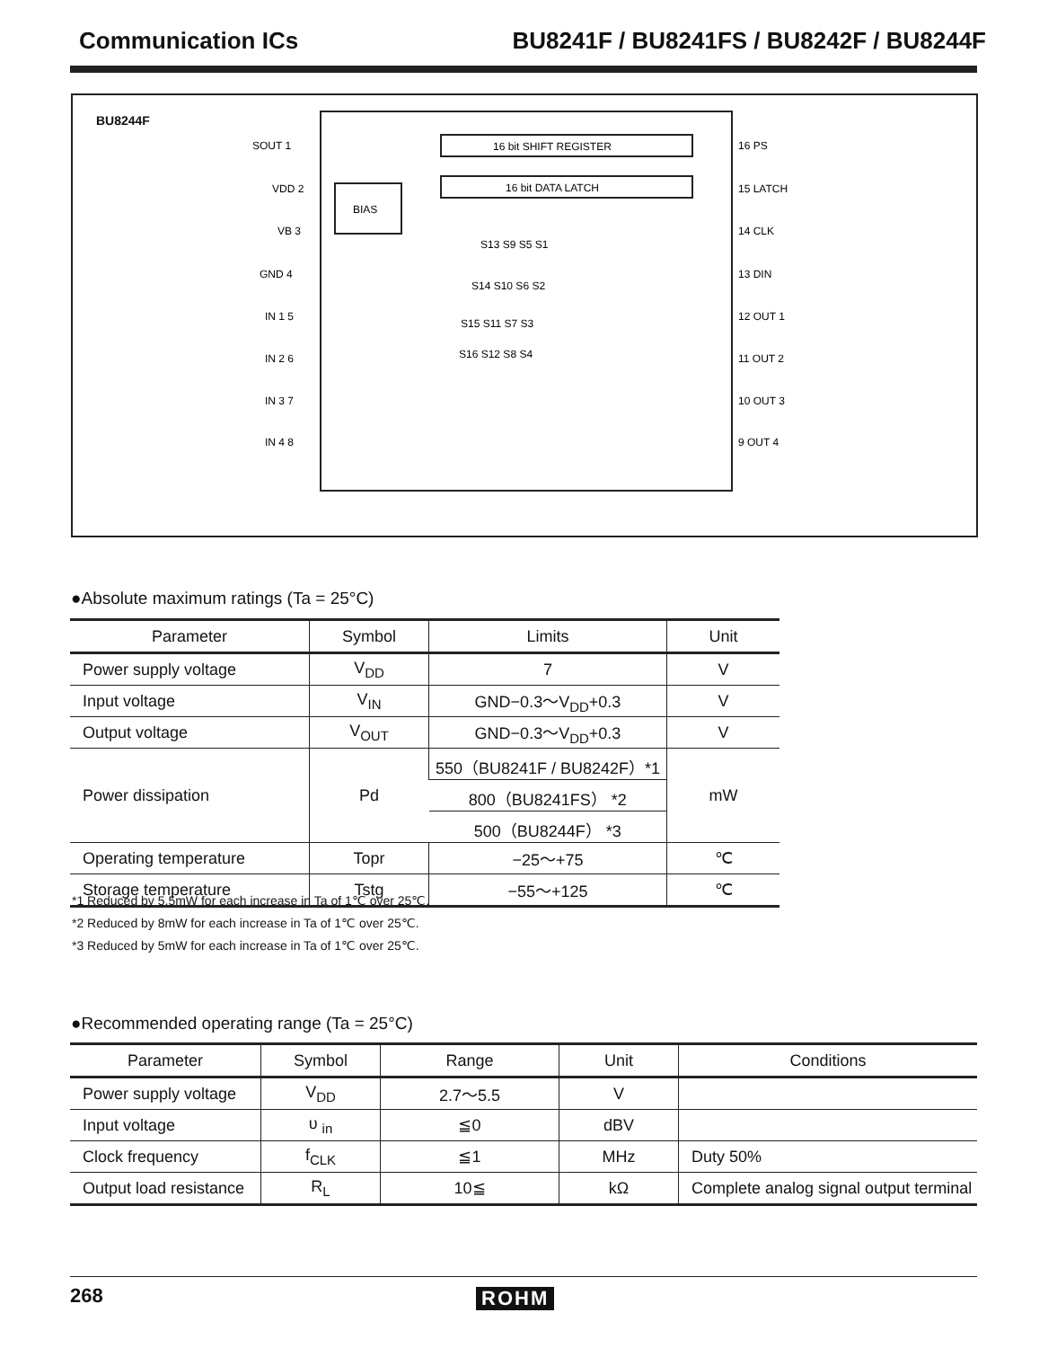Communication ICs BU8241F / BU8241FS / BU8242F / BU8244F
BU8244F
16 bit SHIFT REGISTER
16 bit DATA LATCH
BIAS
SOUT 1
VDD 2
VB 3
GND 4
IN 1 5
IN 2 6
IN 3 7
IN 4 8
16 PS
15 LATCH
14 CLK
13 DIN
12 OUT 1
11 OUT 2
10 OUT 3
9 OUT 4
S13 S9 S5 S1
S14 S10 S6 S2
S15 S11 S7 S3
S16 S12 S8 S4
●Absolute maximum ratings (Ta = 25°C)
| Parameter | Symbol | Limits | Unit |
| --- | --- | --- | --- |
| Power supply voltage | V<sub>DD</sub> | 7 | V |
| Input voltage | V<sub>IN</sub> | GND−0.3～V<sub>DD</sub>+0.3 | V |
| Output voltage | V<sub>OUT</sub> | GND−0.3～V<sub>DD</sub>+0.3 | V |
| Power dissipation | Pd | 550（BU8241F / BU8242F）*1 | mW |
| | | 800（BU8241FS） *2 | |
| | | 500（BU8244F） *3 | |
| Operating temperature | Topr | −25～+75 | ℃ |
| Storage temperature | Tstg | −55～+125 | ℃ |
*1 Reduced by 5.5mW for each increase in Ta of 1℃ over 25℃.
*2 Reduced by 8mW for each increase in Ta of 1℃ over 25℃.
*3 Reduced by 5mW for each increase in Ta of 1℃ over 25℃.
●Recommended operating range (Ta = 25°C)
| Parameter | Symbol | Range | Unit | Conditions |
| --- | --- | --- | --- | --- |
| Power supply voltage | V<sub>DD</sub> | 2.7～5.5 | V | |
| Input voltage | υ <sub>in</sub> | ≦0 | dBV | |
| Clock frequency | f<sub>CLK</sub> | ≦1 | MHz | Duty 50% |
| Output load resistance | R<sub>L</sub> | 10≦ | kΩ | Complete analog signal output terminal |
268 ROHM